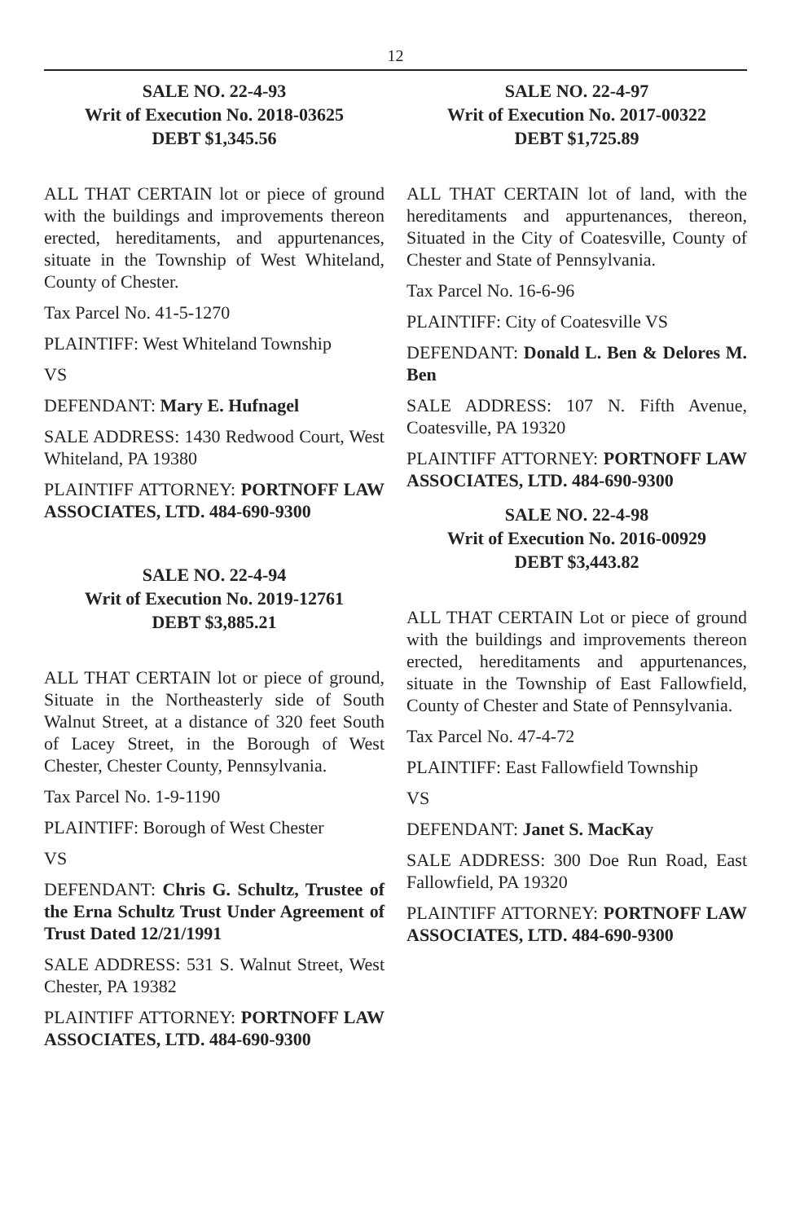12
SALE NO. 22-4-93
Writ of Execution No. 2018-03625
DEBT $1,345.56
ALL THAT CERTAIN lot or piece of ground with the buildings and improvements thereon erected, hereditaments, and appurtenances, situate in the Township of West Whiteland, County of Chester.
Tax Parcel No. 41-5-1270
PLAINTIFF: West Whiteland Township
VS
DEFENDANT: Mary E. Hufnagel
SALE ADDRESS: 1430 Redwood Court, West Whiteland, PA 19380
PLAINTIFF ATTORNEY: PORTNOFF LAW ASSOCIATES, LTD. 484-690-9300
SALE NO. 22-4-94
Writ of Execution No. 2019-12761
DEBT $3,885.21
ALL THAT CERTAIN lot or piece of ground, Situate in the Northeasterly side of South Walnut Street, at a distance of 320 feet South of Lacey Street, in the Borough of West Chester, Chester County, Pennsylvania.
Tax Parcel No. 1-9-1190
PLAINTIFF: Borough of West Chester
VS
DEFENDANT: Chris G. Schultz, Trustee of the Erna Schultz Trust Under Agreement of Trust Dated 12/21/1991
SALE ADDRESS: 531 S. Walnut Street, West Chester, PA 19382
PLAINTIFF ATTORNEY: PORTNOFF LAW ASSOCIATES, LTD. 484-690-9300
SALE NO. 22-4-97
Writ of Execution No. 2017-00322
DEBT $1,725.89
ALL THAT CERTAIN lot of land, with the hereditaments and appurtenances, thereon, Situated in the City of Coatesville, County of Chester and State of Pennsylvania.
Tax Parcel No. 16-6-96
PLAINTIFF: City of Coatesville VS
DEFENDANT: Donald L. Ben & Delores M. Ben
SALE ADDRESS: 107 N. Fifth Avenue, Coatesville, PA 19320
PLAINTIFF ATTORNEY: PORTNOFF LAW ASSOCIATES, LTD. 484-690-9300
SALE NO. 22-4-98
Writ of Execution No. 2016-00929
DEBT $3,443.82
ALL THAT CERTAIN Lot or piece of ground with the buildings and improvements thereon erected, hereditaments and appurtenances, situate in the Township of East Fallowfield, County of Chester and State of Pennsylvania.
Tax Parcel No. 47-4-72
PLAINTIFF: East Fallowfield Township
VS
DEFENDANT: Janet S. MacKay
SALE ADDRESS: 300 Doe Run Road, East Fallowfield, PA 19320
PLAINTIFF ATTORNEY: PORTNOFF LAW ASSOCIATES, LTD. 484-690-9300